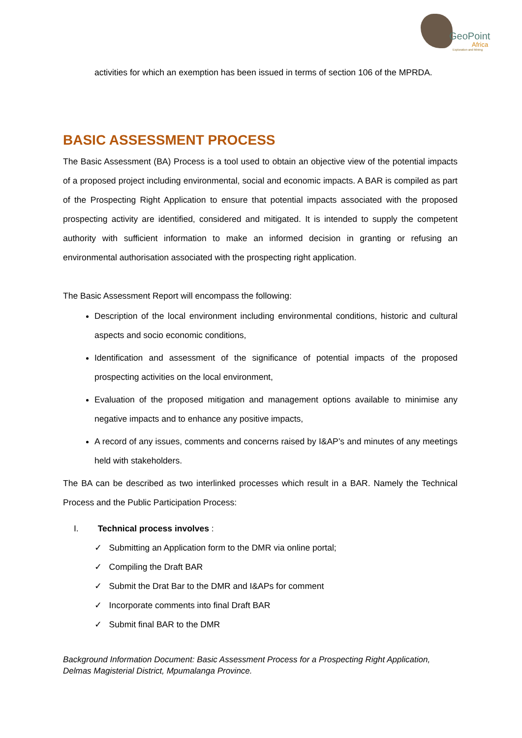GeoPoint
Africa
Exploration and Mining
activities for which an exemption has been issued in terms of section 106 of the MPRDA.
BASIC ASSESSMENT PROCESS
The Basic Assessment (BA) Process is a tool used to obtain an objective view of the potential impacts of a proposed project including environmental, social and economic impacts. A BAR is compiled as part of the Prospecting Right Application to ensure that potential impacts associated with the proposed prospecting activity are identified, considered and mitigated. It is intended to supply the competent authority with sufficient information to make an informed decision in granting or refusing an environmental authorisation associated with the prospecting right application.
The Basic Assessment Report will encompass the following:
Description of the local environment including environmental conditions, historic and cultural aspects and socio economic conditions,
Identification and assessment of the significance of potential impacts of the proposed prospecting activities on the local environment,
Evaluation of the proposed mitigation and management options available to minimise any negative impacts and to enhance any positive impacts,
A record of any issues, comments and concerns raised by I&AP’s and minutes of any meetings held with stakeholders.
The BA can be described as two interlinked processes which result in a BAR. Namely the Technical Process and the Public Participation Process:
I. Technical process involves :
✓ Submitting an Application form to the DMR via online portal;
✓ Compiling the Draft BAR
✓ Submit the Drat Bar to the DMR and I&APs for comment
✓ Incorporate comments into final Draft BAR
✓ Submit final BAR to the DMR
Background Information Document: Basic Assessment Process for a Prospecting Right Application, Delmas Magisterial District, Mpumalanga Province.